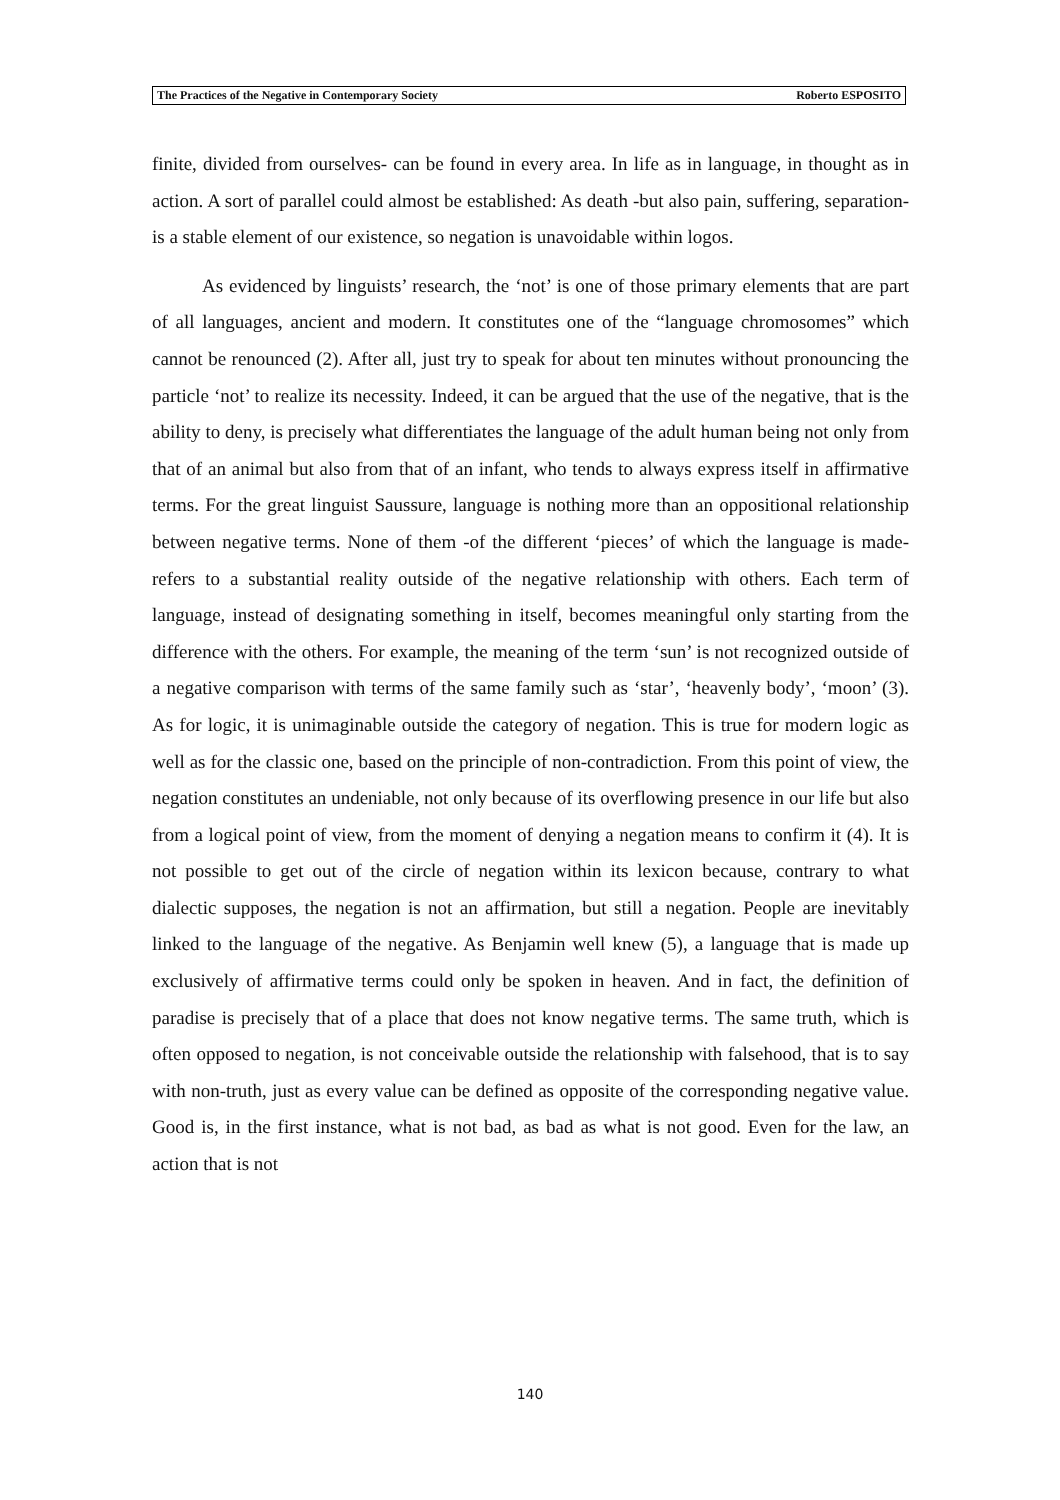The Practices of the Negative in Contemporary Society Roberto ESPOSITO
finite, divided from ourselves- can be found in every area. In life as in language, in thought as in action. A sort of parallel could almost be established: As death -but also pain, suffering, separation- is a stable element of our existence, so negation is unavoidable within logos.
As evidenced by linguists’ research, the ‘not’ is one of those primary elements that are part of all languages, ancient and modern. It constitutes one of the “language chromosomes” which cannot be renounced (2). After all, just try to speak for about ten minutes without pronouncing the particle ‘not’ to realize its necessity. Indeed, it can be argued that the use of the negative, that is the ability to deny, is precisely what differentiates the language of the adult human being not only from that of an animal but also from that of an infant, who tends to always express itself in affirmative terms. For the great linguist Saussure, language is nothing more than an oppositional relationship between negative terms. None of them -of the different ‘pieces’ of which the language is made- refers to a substantial reality outside of the negative relationship with others. Each term of language, instead of designating something in itself, becomes meaningful only starting from the difference with the others. For example, the meaning of the term ‘sun’ is not recognized outside of a negative comparison with terms of the same family such as ‘star’, ‘heavenly body’, ‘moon’ (3). As for logic, it is unimaginable outside the category of negation. This is true for modern logic as well as for the classic one, based on the principle of non-contradiction. From this point of view, the negation constitutes an undeniable, not only because of its overflowing presence in our life but also from a logical point of view, from the moment of denying a negation means to confirm it (4). It is not possible to get out of the circle of negation within its lexicon because, contrary to what dialectic supposes, the negation is not an affirmation, but still a negation. People are inevitably linked to the language of the negative. As Benjamin well knew (5), a language that is made up exclusively of affirmative terms could only be spoken in heaven. And in fact, the definition of paradise is precisely that of a place that does not know negative terms. The same truth, which is often opposed to negation, is not conceivable outside the relationship with falsehood, that is to say with non-truth, just as every value can be defined as opposite of the corresponding negative value. Good is, in the first instance, what is not bad, as bad as what is not good. Even for the law, an action that is not
140